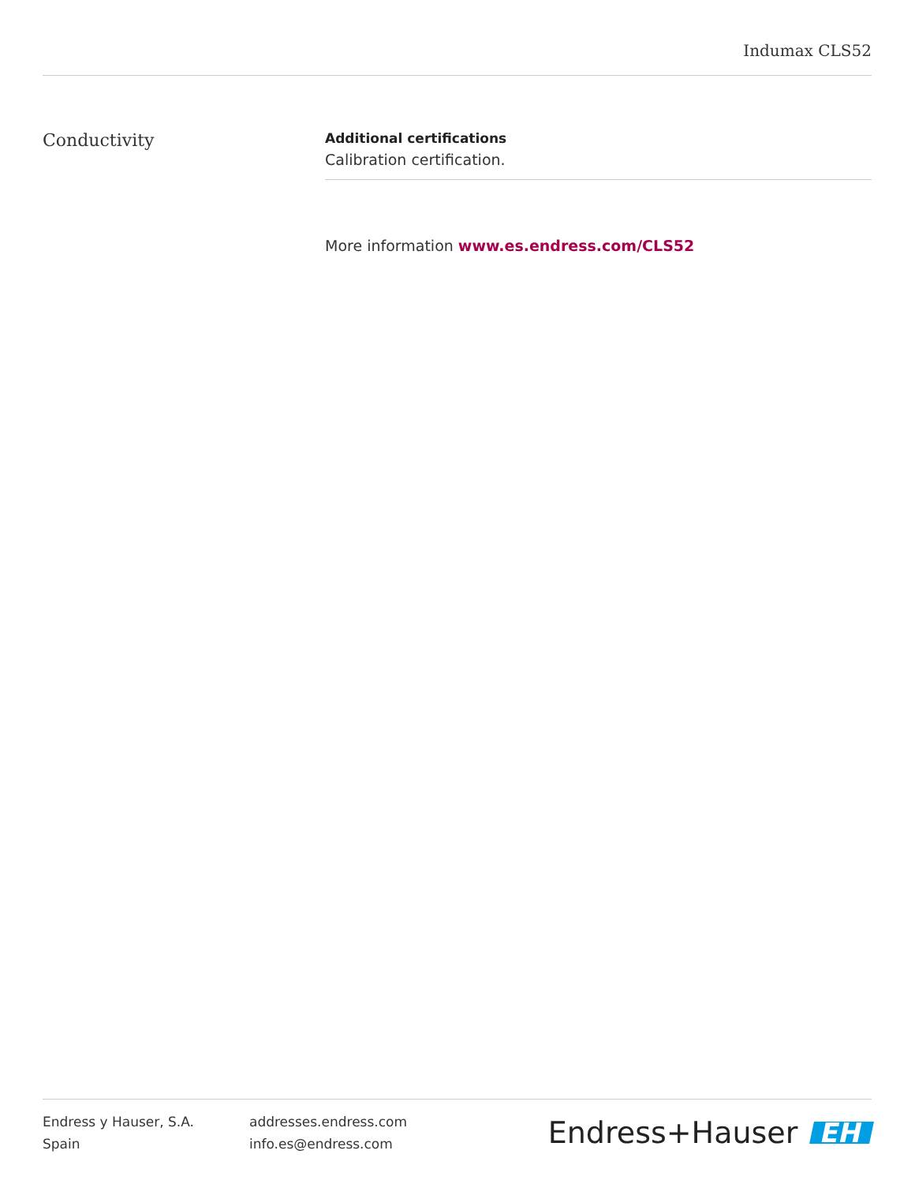Indumax CLS52
Conductivity
Additional certifications
Calibration certification.
More information www.es.endress.com/CLS52
Endress y Hauser, S.A.
Spain
addresses.endress.com
info.es@endress.com
Endress+Hauser EH